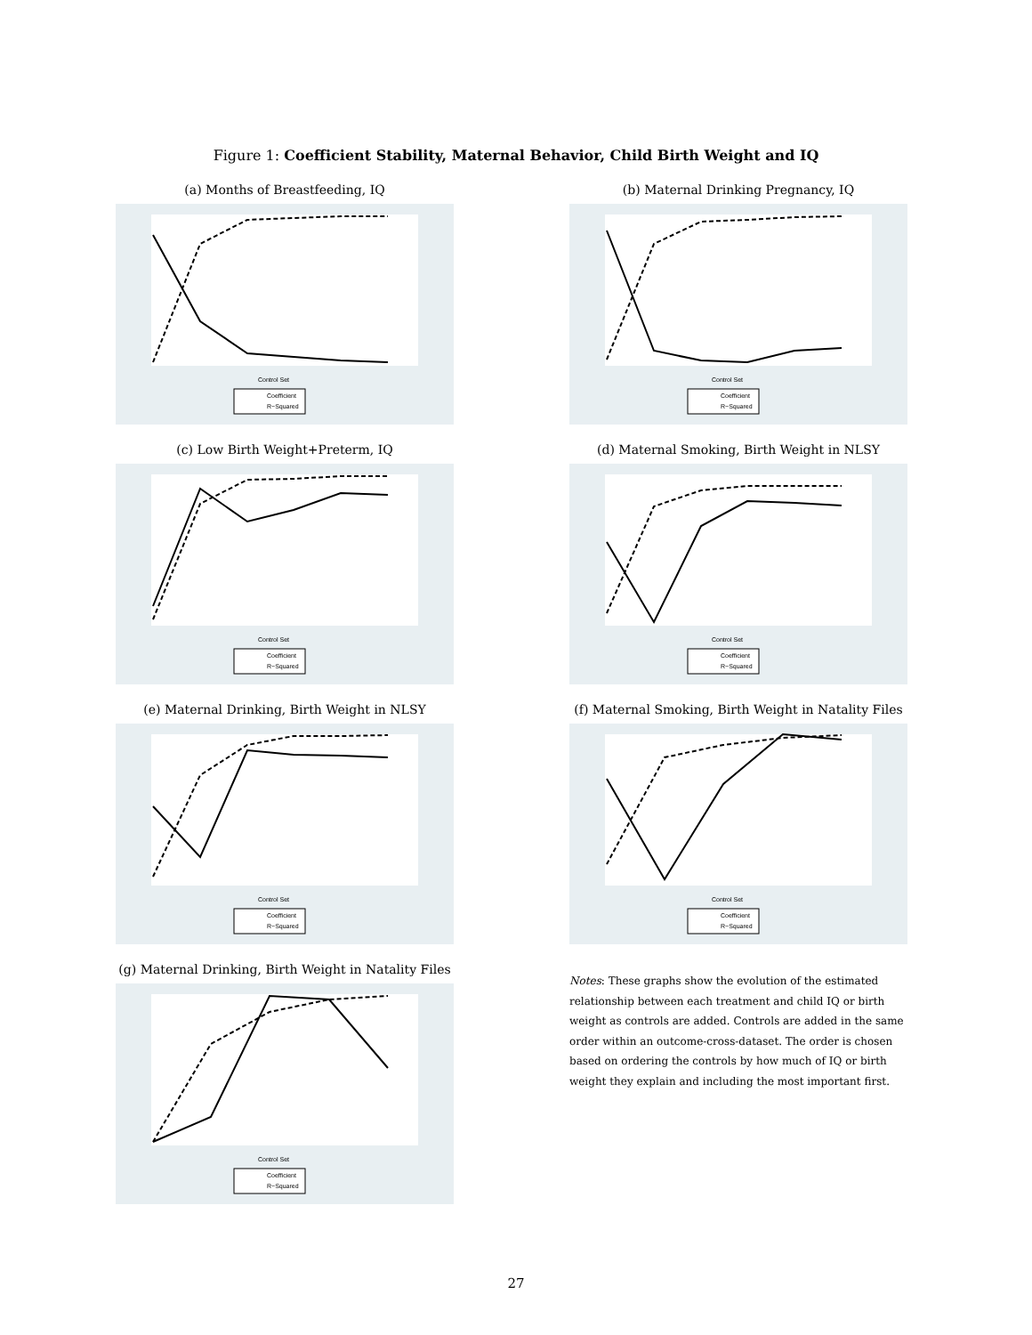Figure 1: Coefficient Stability, Maternal Behavior, Child Birth Weight and IQ
(a) Months of Breastfeeding, IQ
Coefficient
R−Squared
Control Set
(b) Maternal Drinking Pregnancy, IQ
Coefficient
R−Squared
Control Set
(c) Low Birth Weight+Preterm, IQ
Coefficient
R−Squared
Control Set
(d) Maternal Smoking, Birth Weight in NLSY
Coefficient
R−Squared
Control Set
(e) Maternal Drinking, Birth Weight in NLSY
Coefficient
R−Squared
Control Set
(f) Maternal Smoking, Birth Weight in Natality Files
Coefficient
R−Squared
Control Set
(g) Maternal Drinking, Birth Weight in Natality Files
Coefficient
R−Squared
Control Set
Notes: These graphs show the evolution of the estimated relationship between each treatment and child IQ or birth weight as controls are added. Controls are added in the same order within an outcome-cross-dataset. The order is chosen based on ordering the controls by how much of IQ or birth weight they explain and including the most important first.
27